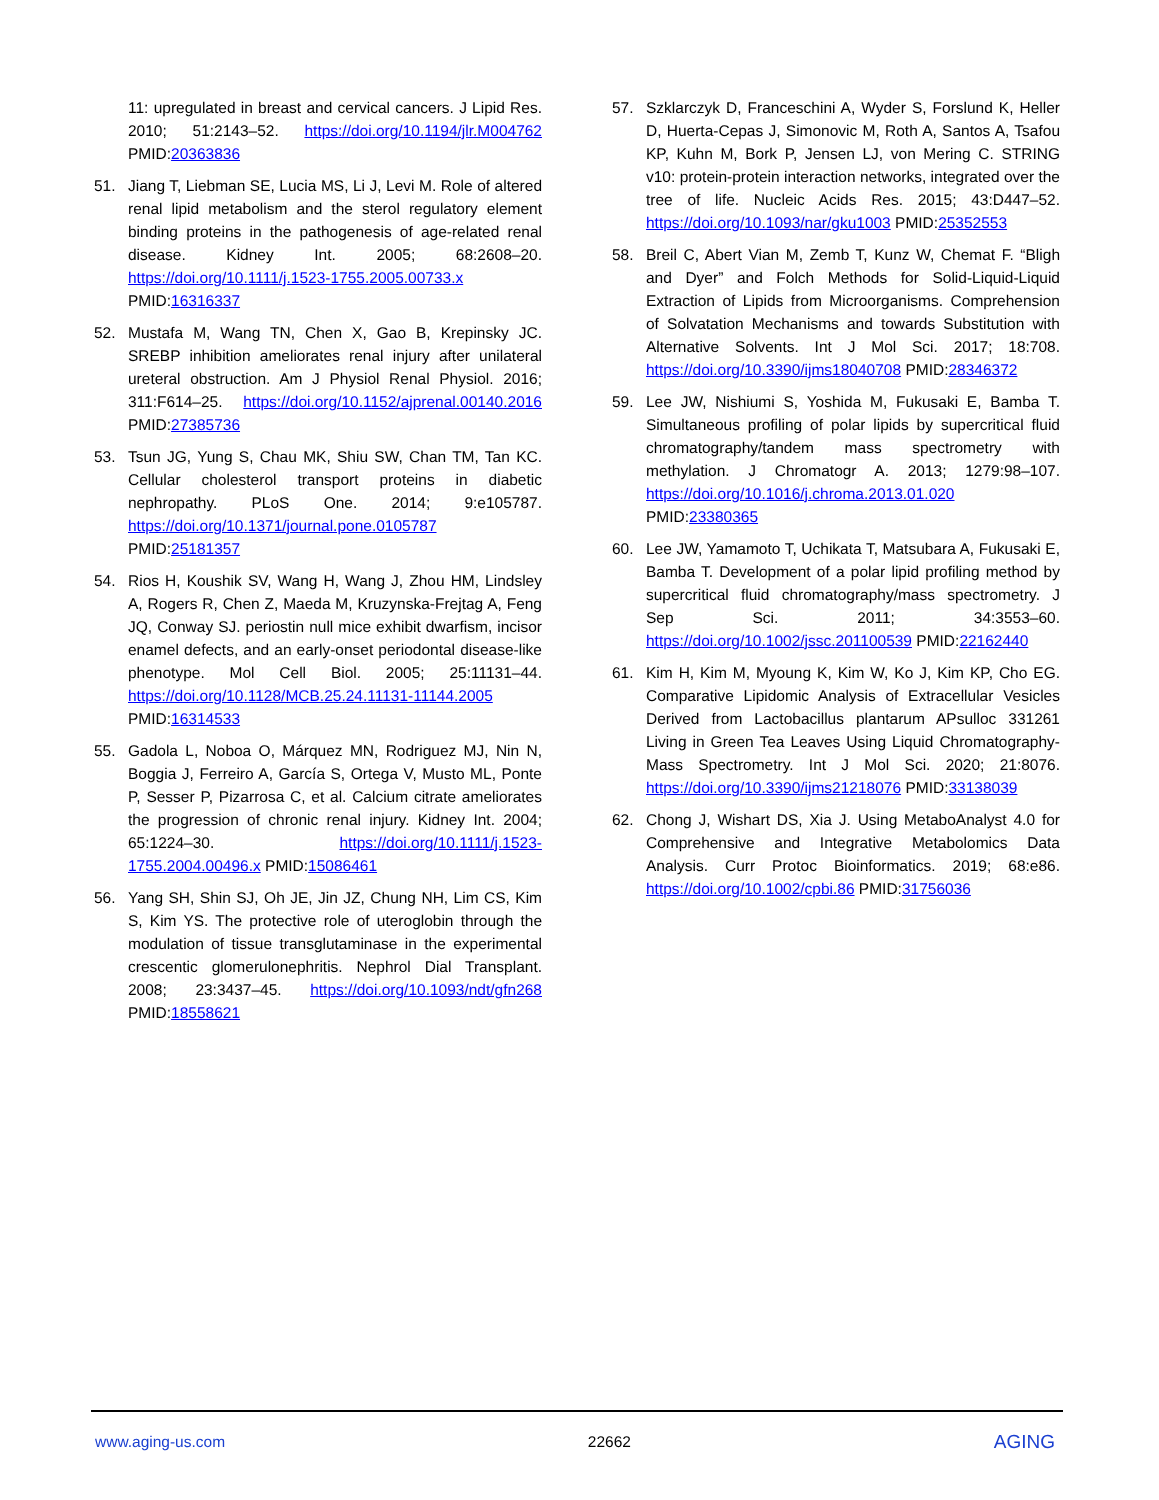11: upregulated in breast and cervical cancers. J Lipid Res. 2010; 51:2143–52. https://doi.org/10.1194/jlr.M004762 PMID:20363836
51. Jiang T, Liebman SE, Lucia MS, Li J, Levi M. Role of altered renal lipid metabolism and the sterol regulatory element binding proteins in the pathogenesis of age-related renal disease. Kidney Int. 2005; 68:2608–20. https://doi.org/10.1111/j.1523-1755.2005.00733.x PMID:16316337
52. Mustafa M, Wang TN, Chen X, Gao B, Krepinsky JC. SREBP inhibition ameliorates renal injury after unilateral ureteral obstruction. Am J Physiol Renal Physiol. 2016; 311:F614–25. https://doi.org/10.1152/ajprenal.00140.2016 PMID:27385736
53. Tsun JG, Yung S, Chau MK, Shiu SW, Chan TM, Tan KC. Cellular cholesterol transport proteins in diabetic nephropathy. PLoS One. 2014; 9:e105787. https://doi.org/10.1371/journal.pone.0105787 PMID:25181357
54. Rios H, Koushik SV, Wang H, Wang J, Zhou HM, Lindsley A, Rogers R, Chen Z, Maeda M, Kruzynska-Frejtag A, Feng JQ, Conway SJ. periostin null mice exhibit dwarfism, incisor enamel defects, and an early-onset periodontal disease-like phenotype. Mol Cell Biol. 2005; 25:11131–44. https://doi.org/10.1128/MCB.25.24.11131-11144.2005 PMID:16314533
55. Gadola L, Noboa O, Márquez MN, Rodriguez MJ, Nin N, Boggia J, Ferreiro A, García S, Ortega V, Musto ML, Ponte P, Sesser P, Pizarrosa C, et al. Calcium citrate ameliorates the progression of chronic renal injury. Kidney Int. 2004; 65:1224–30. https://doi.org/10.1111/j.1523-1755.2004.00496.x PMID:15086461
56. Yang SH, Shin SJ, Oh JE, Jin JZ, Chung NH, Lim CS, Kim S, Kim YS. The protective role of uteroglobin through the modulation of tissue transglutaminase in the experimental crescentic glomerulonephritis. Nephrol Dial Transplant. 2008; 23:3437–45. https://doi.org/10.1093/ndt/gfn268 PMID:18558621
57. Szklarczyk D, Franceschini A, Wyder S, Forslund K, Heller D, Huerta-Cepas J, Simonovic M, Roth A, Santos A, Tsafou KP, Kuhn M, Bork P, Jensen LJ, von Mering C. STRING v10: protein-protein interaction networks, integrated over the tree of life. Nucleic Acids Res. 2015; 43:D447–52. https://doi.org/10.1093/nar/gku1003 PMID:25352553
58. Breil C, Abert Vian M, Zemb T, Kunz W, Chemat F. “Bligh and Dyer” and Folch Methods for Solid-Liquid-Liquid Extraction of Lipids from Microorganisms. Comprehension of Solvatation Mechanisms and towards Substitution with Alternative Solvents. Int J Mol Sci. 2017; 18:708. https://doi.org/10.3390/ijms18040708 PMID:28346372
59. Lee JW, Nishiumi S, Yoshida M, Fukusaki E, Bamba T. Simultaneous profiling of polar lipids by supercritical fluid chromatography/tandem mass spectrometry with methylation. J Chromatogr A. 2013; 1279:98–107. https://doi.org/10.1016/j.chroma.2013.01.020 PMID:23380365
60. Lee JW, Yamamoto T, Uchikata T, Matsubara A, Fukusaki E, Bamba T. Development of a polar lipid profiling method by supercritical fluid chromatography/mass spectrometry. J Sep Sci. 2011; 34:3553–60. https://doi.org/10.1002/jssc.201100539 PMID:22162440
61. Kim H, Kim M, Myoung K, Kim W, Ko J, Kim KP, Cho EG. Comparative Lipidomic Analysis of Extracellular Vesicles Derived from Lactobacillus plantarum APsulloc 331261 Living in Green Tea Leaves Using Liquid Chromatography-Mass Spectrometry. Int J Mol Sci. 2020; 21:8076. https://doi.org/10.3390/ijms21218076 PMID:33138039
62. Chong J, Wishart DS, Xia J. Using MetaboAnalyst 4.0 for Comprehensive and Integrative Metabolomics Data Analysis. Curr Protoc Bioinformatics. 2019; 68:e86. https://doi.org/10.1002/cpbi.86 PMID:31756036
www.aging-us.com 22662 AGING